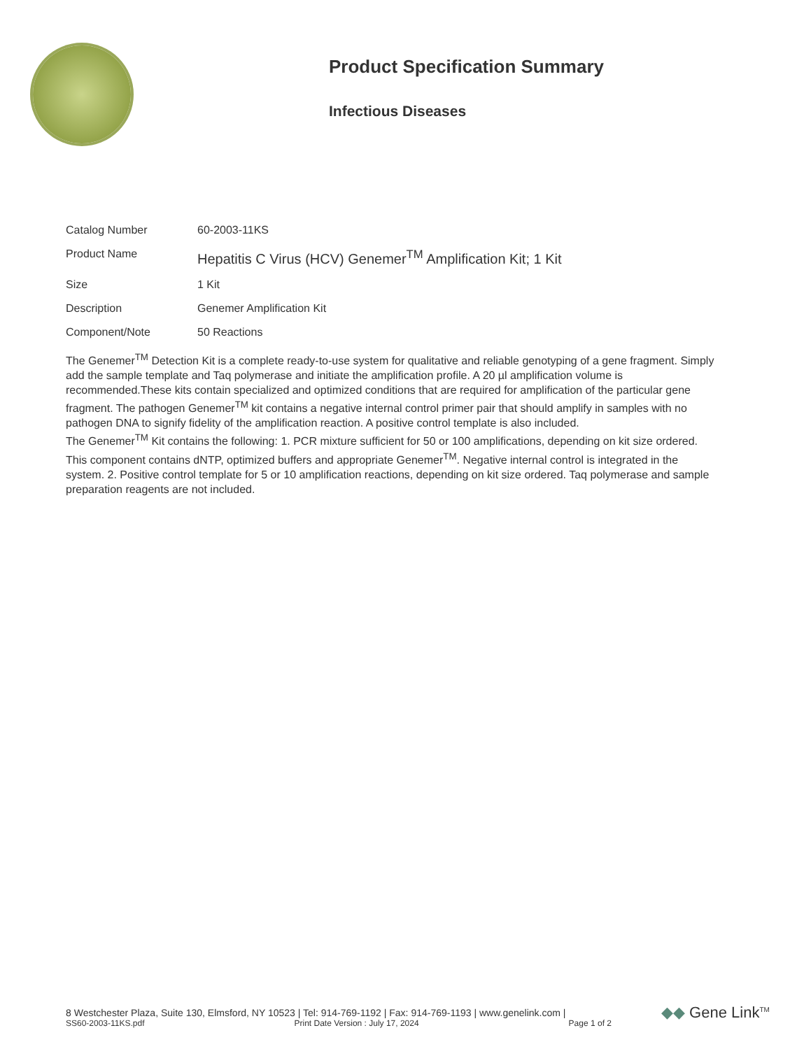Product Specification Summary
Infectious Diseases
| Catalog Number | 60-2003-11KS |
| Product Name | Hepatitis C Virus (HCV) Genemer<sup>TM</sup> Amplification Kit; 1 Kit |
| Size | 1 Kit |
| Description | Genemer Amplification Kit |
| Component/Note | 50 Reactions |
The Genemer<sup>TM</sup> Detection Kit is a complete ready-to-use system for qualitative and reliable genotyping of a gene fragment. Simply add the sample template and Taq polymerase and initiate the amplification profile. A 20 µl amplification volume is recommended.These kits contain specialized and optimized conditions that are required for amplification of the particular gene fragment. The pathogen Genemer<sup>TM</sup> kit contains a negative internal control primer pair that should amplify in samples with no pathogen DNA to signify fidelity of the amplification reaction. A positive control template is also included.
The Genemer<sup>TM</sup> Kit contains the following: 1. PCR mixture sufficient for 50 or 100 amplifications, depending on kit size ordered. This component contains dNTP, optimized buffers and appropriate Genemer<sup>TM</sup>. Negative internal control is integrated in the system. 2. Positive control template for 5 or 10 amplification reactions, depending on kit size ordered. Taq polymerase and sample preparation reagents are not included.
8 Westchester Plaza, Suite 130, Elmsford, NY 10523 | Tel: 914-769-1192 | Fax: 914-769-1193 | www.genelink.com |
SS60-2003-11KS.pdf Print Date Version : July 17, 2024 Page 1 of 2
◆◆ Gene Link<sup>TM</sup>